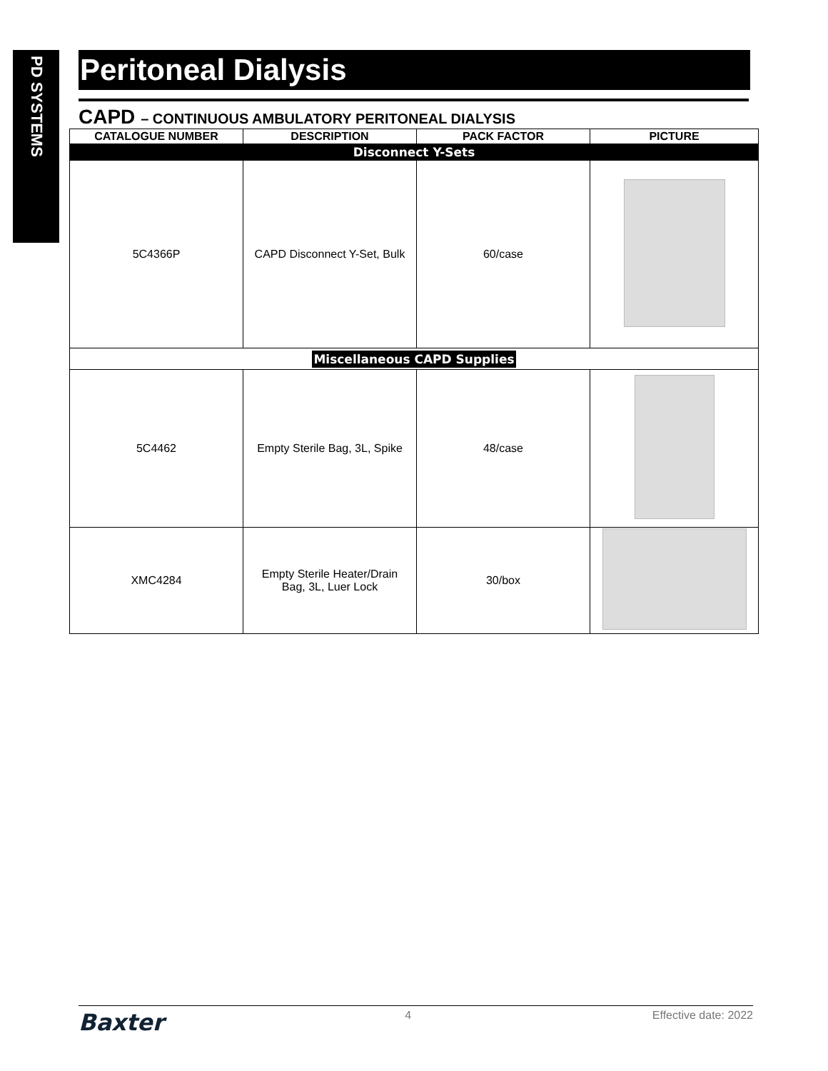PD SYSTEMS
Peritoneal Dialysis
CAPD – CONTINUOUS AMBULATORY PERITONEAL DIALYSIS
| CATALOGUE NUMBER | DESCRIPTION | PACK FACTOR | PICTURE |
| --- | --- | --- | --- |
| Disconnect Y-Sets | | | |
| 5C4366P | CAPD Disconnect Y-Set, Bulk | 60/case | |
| Miscellaneous CAPD Supplies | | | |
| 5C4462 | Empty Sterile Bag, 3L, Spike | 48/case | |
| XMC4284 | Empty Sterile Heater/Drain Bag, 3L, Luer Lock | 30/box | |
Baxter 4 Effective date: 2022